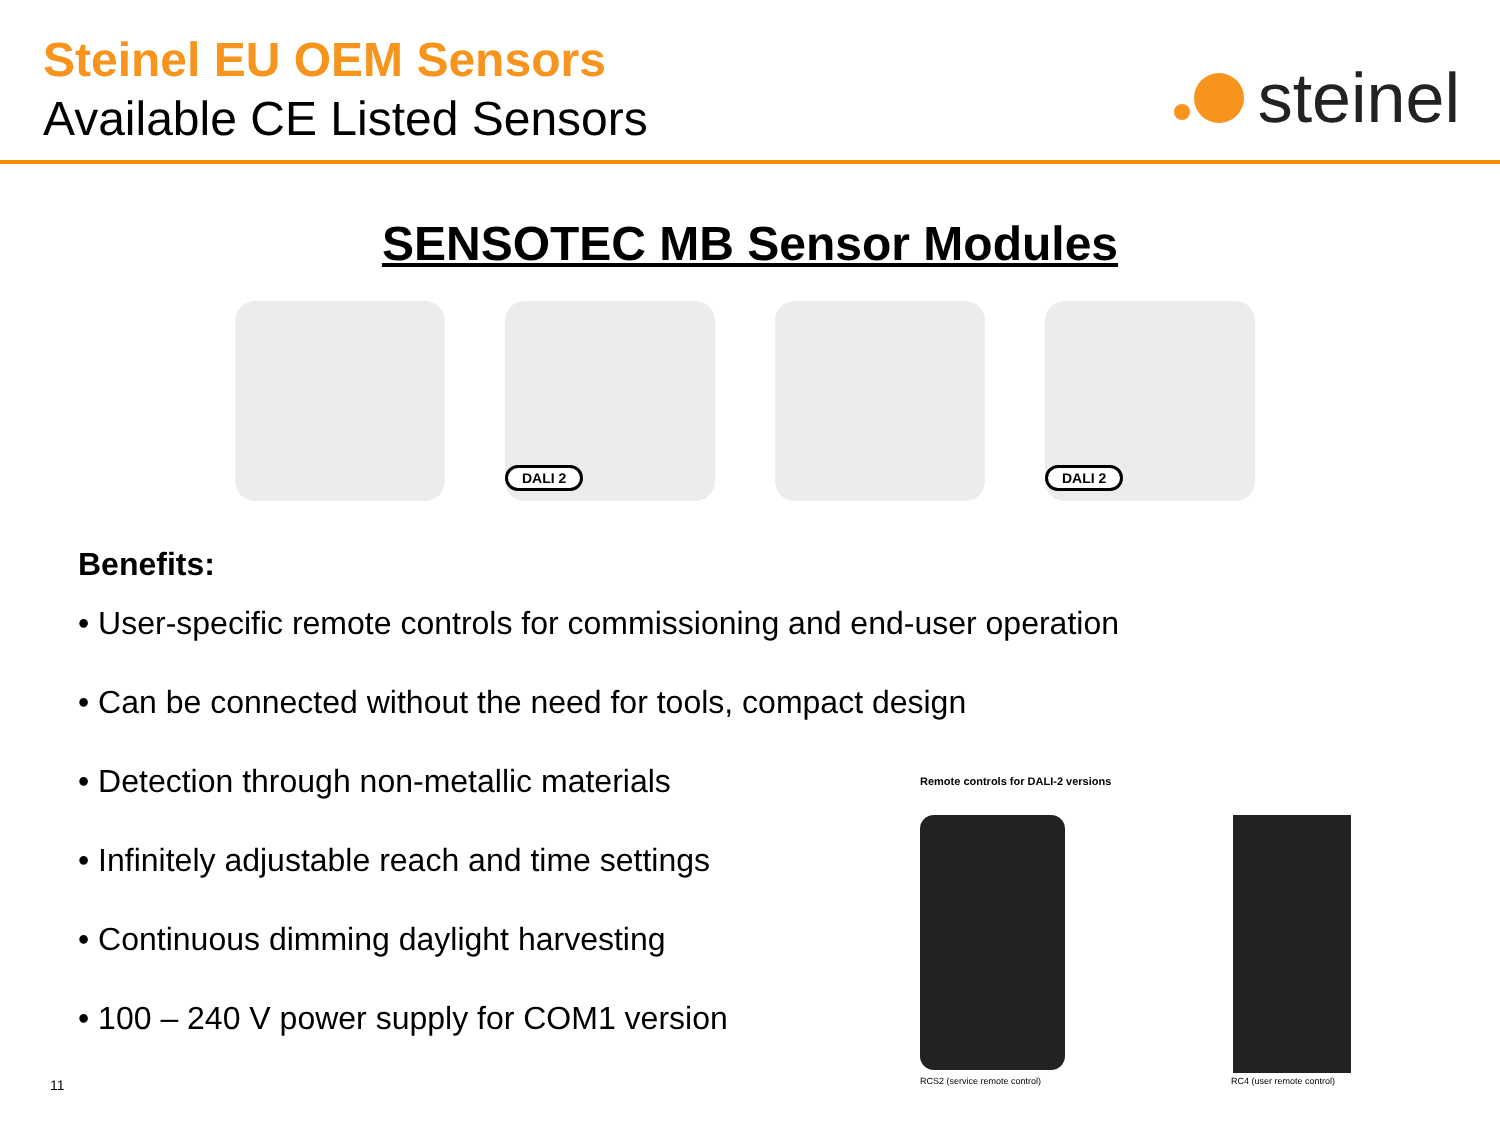Steinel EU OEM Sensors
Available CE Listed Sensors
steinel
SENSOTEC MB Sensor Modules
DALI 2
DALI 2
Benefits:
• User-specific remote controls for commissioning and end-user operation
• Can be connected without the need for tools, compact design
• Detection through non-metallic materials
• Infinitely adjustable reach and time settings
• Continuous dimming daylight harvesting
• 100 – 240 V power supply for COM1 version
11
Remote controls for DALI-2 versions
RCS2 (service remote control) RC4 (user remote control)